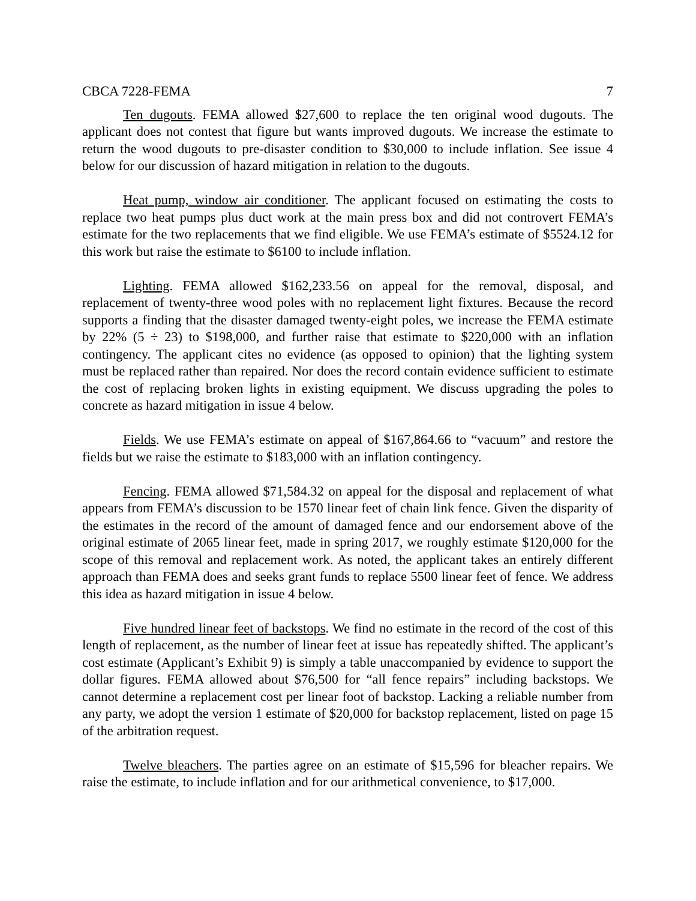CBCA 7228-FEMA 7
Ten dugouts. FEMA allowed $27,600 to replace the ten original wood dugouts. The applicant does not contest that figure but wants improved dugouts. We increase the estimate to return the wood dugouts to pre-disaster condition to $30,000 to include inflation. See issue 4 below for our discussion of hazard mitigation in relation to the dugouts.
Heat pump, window air conditioner. The applicant focused on estimating the costs to replace two heat pumps plus duct work at the main press box and did not controvert FEMA’s estimate for the two replacements that we find eligible. We use FEMA’s estimate of $5524.12 for this work but raise the estimate to $6100 to include inflation.
Lighting. FEMA allowed $162,233.56 on appeal for the removal, disposal, and replacement of twenty-three wood poles with no replacement light fixtures. Because the record supports a finding that the disaster damaged twenty-eight poles, we increase the FEMA estimate by 22% (5 ÷ 23) to $198,000, and further raise that estimate to $220,000 with an inflation contingency. The applicant cites no evidence (as opposed to opinion) that the lighting system must be replaced rather than repaired. Nor does the record contain evidence sufficient to estimate the cost of replacing broken lights in existing equipment. We discuss upgrading the poles to concrete as hazard mitigation in issue 4 below.
Fields. We use FEMA’s estimate on appeal of $167,864.66 to “vacuum” and restore the fields but we raise the estimate to $183,000 with an inflation contingency.
Fencing. FEMA allowed $71,584.32 on appeal for the disposal and replacement of what appears from FEMA’s discussion to be 1570 linear feet of chain link fence. Given the disparity of the estimates in the record of the amount of damaged fence and our endorsement above of the original estimate of 2065 linear feet, made in spring 2017, we roughly estimate $120,000 for the scope of this removal and replacement work. As noted, the applicant takes an entirely different approach than FEMA does and seeks grant funds to replace 5500 linear feet of fence. We address this idea as hazard mitigation in issue 4 below.
Five hundred linear feet of backstops. We find no estimate in the record of the cost of this length of replacement, as the number of linear feet at issue has repeatedly shifted. The applicant’s cost estimate (Applicant’s Exhibit 9) is simply a table unaccompanied by evidence to support the dollar figures. FEMA allowed about $76,500 for “all fence repairs” including backstops. We cannot determine a replacement cost per linear foot of backstop. Lacking a reliable number from any party, we adopt the version 1 estimate of $20,000 for backstop replacement, listed on page 15 of the arbitration request.
Twelve bleachers. The parties agree on an estimate of $15,596 for bleacher repairs. We raise the estimate, to include inflation and for our arithmetical convenience, to $17,000.